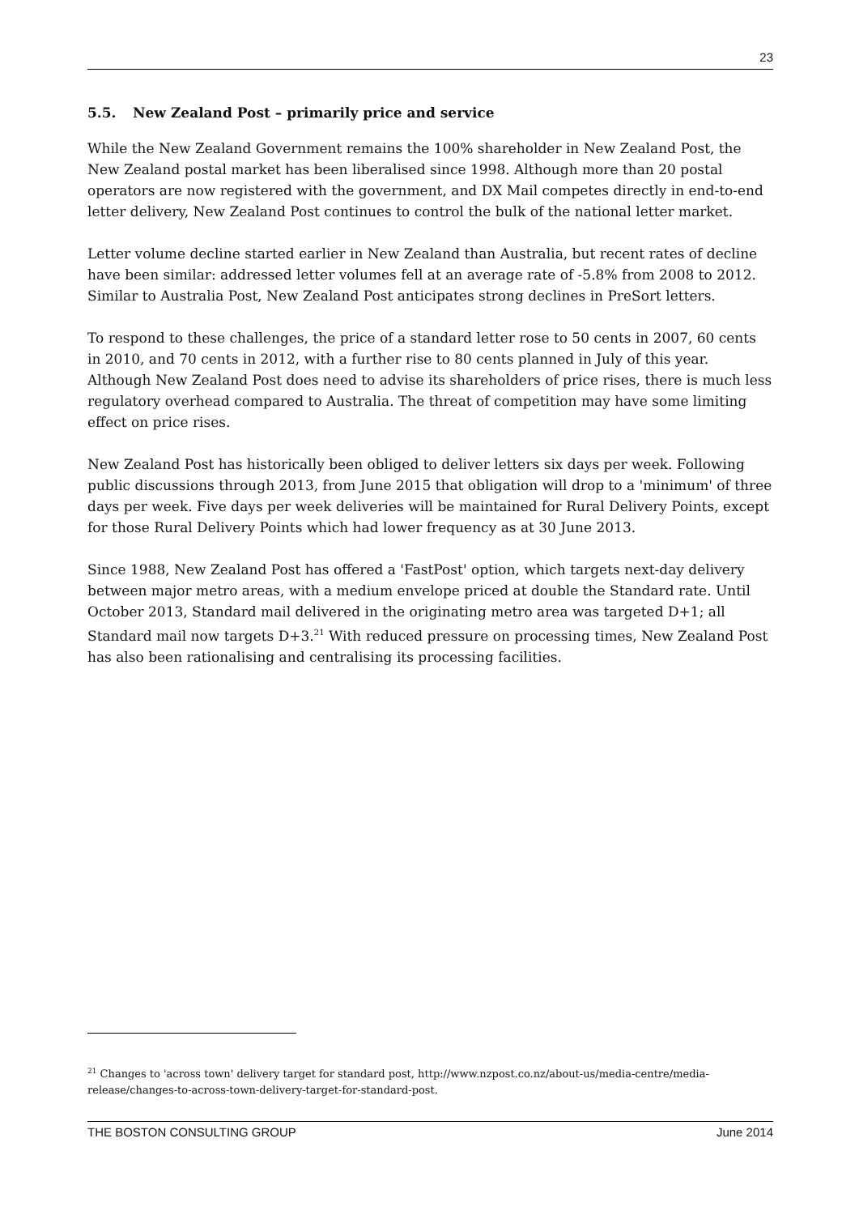23
5.5. New Zealand Post – primarily price and service
While the New Zealand Government remains the 100% shareholder in New Zealand Post, the New Zealand postal market has been liberalised since 1998. Although more than 20 postal operators are now registered with the government, and DX Mail competes directly in end-to-end letter delivery, New Zealand Post continues to control the bulk of the national letter market.
Letter volume decline started earlier in New Zealand than Australia, but recent rates of decline have been similar: addressed letter volumes fell at an average rate of -5.8% from 2008 to 2012. Similar to Australia Post, New Zealand Post anticipates strong declines in PreSort letters.
To respond to these challenges, the price of a standard letter rose to 50 cents in 2007, 60 cents in 2010, and 70 cents in 2012, with a further rise to 80 cents planned in July of this year. Although New Zealand Post does need to advise its shareholders of price rises, there is much less regulatory overhead compared to Australia. The threat of competition may have some limiting effect on price rises.
New Zealand Post has historically been obliged to deliver letters six days per week. Following public discussions through 2013, from June 2015 that obligation will drop to a 'minimum' of three days per week. Five days per week deliveries will be maintained for Rural Delivery Points, except for those Rural Delivery Points which had lower frequency as at 30 June 2013.
Since 1988, New Zealand Post has offered a 'FastPost' option, which targets next-day delivery between major metro areas, with a medium envelope priced at double the Standard rate. Until October 2013, Standard mail delivered in the originating metro area was targeted D+1; all Standard mail now targets D+3.<sup>21</sup> With reduced pressure on processing times, New Zealand Post has also been rationalising and centralising its processing facilities.
<sup>21</sup> Changes to 'across town' delivery target for standard post, http://www.nzpost.co.nz/about-us/media-centre/media-release/changes-to-across-town-delivery-target-for-standard-post.
THE BOSTON CONSULTING GROUP June 2014